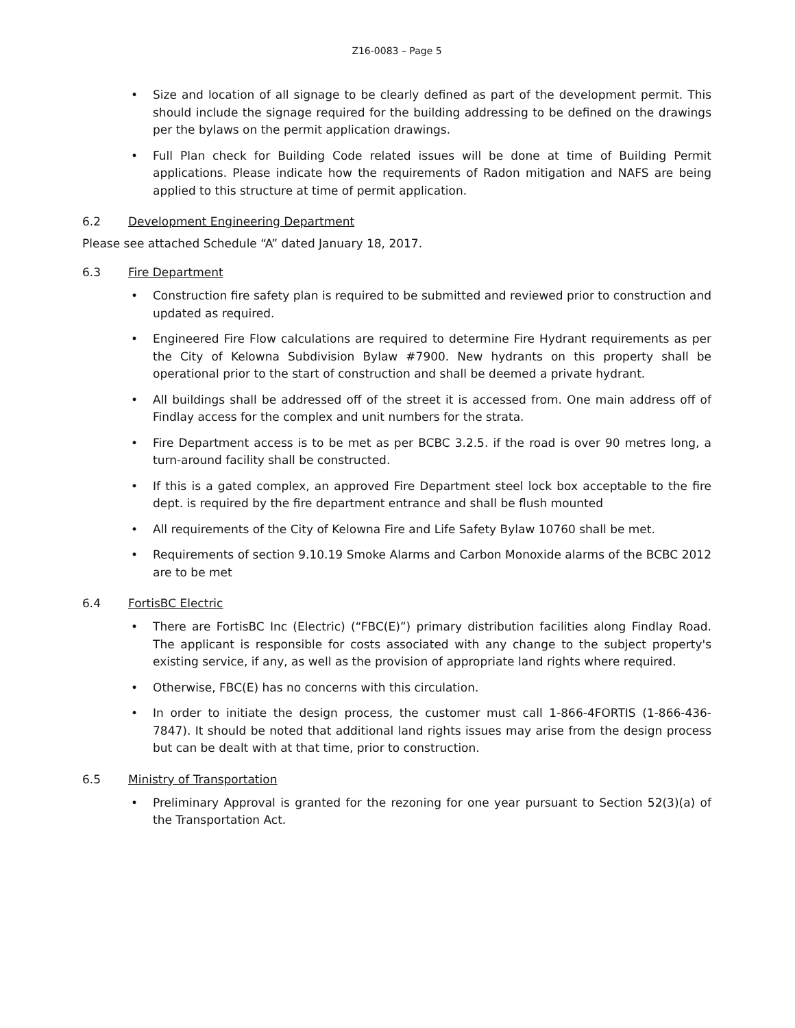Z16-0083 – Page 5
• Size and location of all signage to be clearly defined as part of the development permit. This should include the signage required for the building addressing to be defined on the drawings per the bylaws on the permit application drawings.
• Full Plan check for Building Code related issues will be done at time of Building Permit applications. Please indicate how the requirements of Radon mitigation and NAFS are being applied to this structure at time of permit application.
6.2 Development Engineering Department
Please see attached Schedule “A” dated January 18, 2017.
6.3 Fire Department
• Construction fire safety plan is required to be submitted and reviewed prior to construction and updated as required.
• Engineered Fire Flow calculations are required to determine Fire Hydrant requirements as per the City of Kelowna Subdivision Bylaw #7900. New hydrants on this property shall be operational prior to the start of construction and shall be deemed a private hydrant.
• All buildings shall be addressed off of the street it is accessed from. One main address off of Findlay access for the complex and unit numbers for the strata.
• Fire Department access is to be met as per BCBC 3.2.5. if the road is over 90 metres long, a turn-around facility shall be constructed.
• If this is a gated complex, an approved Fire Department steel lock box acceptable to the fire dept. is required by the fire department entrance and shall be flush mounted
• All requirements of the City of Kelowna Fire and Life Safety Bylaw 10760 shall be met.
• Requirements of section 9.10.19 Smoke Alarms and Carbon Monoxide alarms of the BCBC 2012 are to be met
6.4 FortisBC Electric
• There are FortisBC Inc (Electric) (“FBC(E)”) primary distribution facilities along Findlay Road. The applicant is responsible for costs associated with any change to the subject property's existing service, if any, as well as the provision of appropriate land rights where required.
• Otherwise, FBC(E) has no concerns with this circulation.
• In order to initiate the design process, the customer must call 1-866-4FORTIS (1-866-436-7847). It should be noted that additional land rights issues may arise from the design process but can be dealt with at that time, prior to construction.
6.5 Ministry of Transportation
• Preliminary Approval is granted for the rezoning for one year pursuant to Section 52(3)(a) of the Transportation Act.